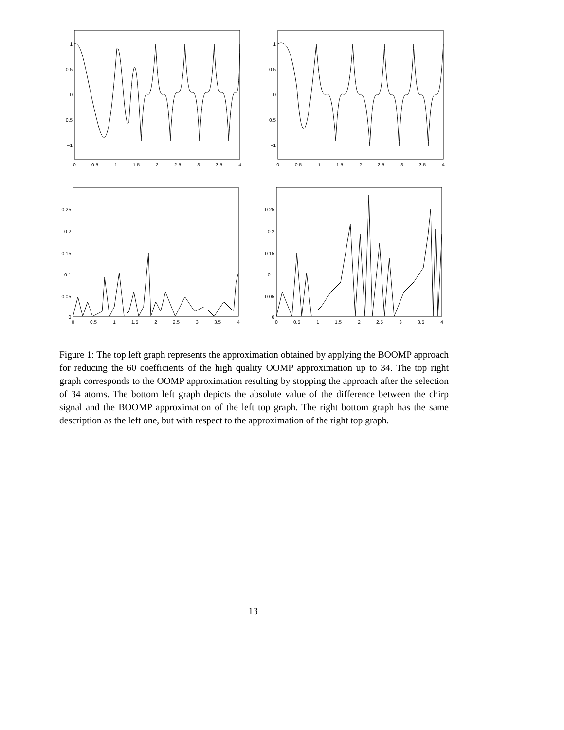0
0.5
1
1.5
2
2.5
3
3.5
4
0
0.5
1
1.5
2
2.5
3
3.5
4
0
0.5
1
1.5
2
2.5
3
3.5
4
0
0.5
1
1.5
2
2.5
3
3.5
4
1
0.5
0
−0.5
−1
1
0.5
0
−0.5
−1
0.25
0.2
0.15
0.1
0.05
0
0.25
0.2
0.15
0.1
0.05
0
Figure 1: The top left graph represents the approximation obtained by applying the BOOMP approach for reducing the 60 coefficients of the high quality OOMP approximation up to 34. The top right graph corresponds to the OOMP approximation resulting by stopping the approach after the selection of 34 atoms. The bottom left graph depicts the absolute value of the difference between the chirp signal and the BOOMP approximation of the left top graph. The right bottom graph has the same description as the left one, but with respect to the approximation of the right top graph.
13